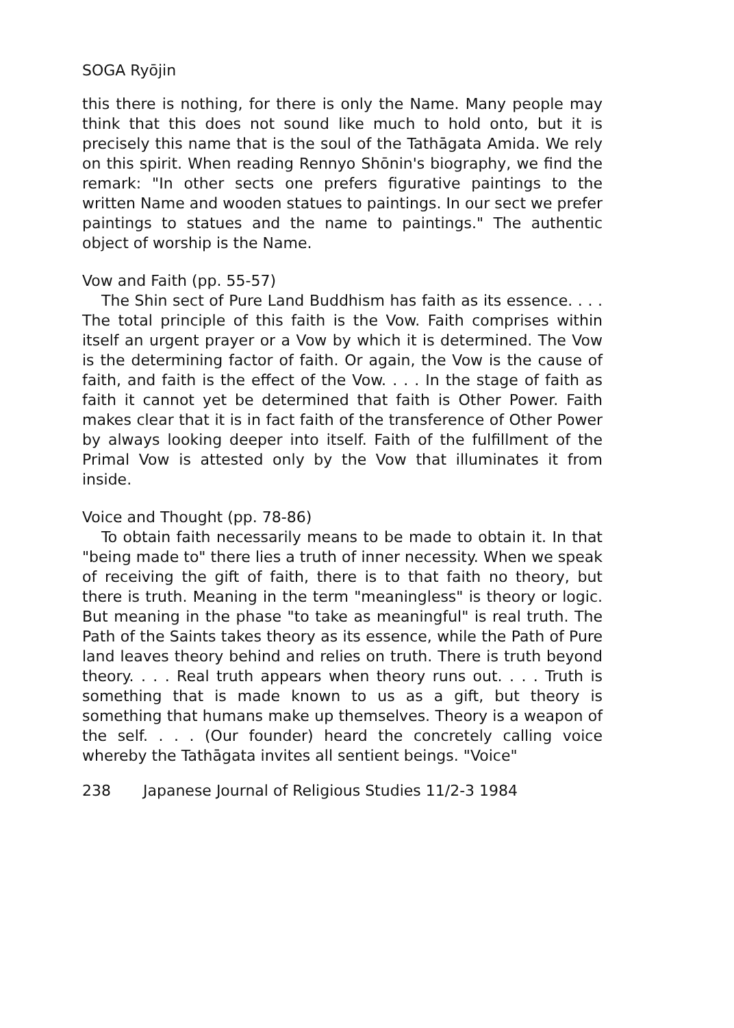SOGA Ryōjin
this there is nothing, for there is only the Name. Many people may think that this does not sound like much to hold onto, but it is precisely this name that is the soul of the Tathāgata Amida. We rely on this spirit. When reading Rennyo Shōnin's biography, we find the remark: "In other sects one prefers figurative paintings to the written Name and wooden statues to paintings. In our sect we prefer paintings to statues and the name to paintings." The authentic object of worship is the Name.
Vow and Faith (pp. 55-57)
The Shin sect of Pure Land Buddhism has faith as its essence. . . . The total principle of this faith is the Vow. Faith comprises within itself an urgent prayer or a Vow by which it is determined. The Vow is the determining factor of faith. Or again, the Vow is the cause of faith, and faith is the effect of the Vow. . . . In the stage of faith as faith it cannot yet be determined that faith is Other Power. Faith makes clear that it is in fact faith of the transference of Other Power by always looking deeper into itself. Faith of the fulfillment of the Primal Vow is attested only by the Vow that illuminates it from inside.
Voice and Thought (pp. 78-86)
To obtain faith necessarily means to be made to obtain it. In that "being made to" there lies a truth of inner necessity. When we speak of receiving the gift of faith, there is to that faith no theory, but there is truth. Meaning in the term "meaningless" is theory or logic. But meaning in the phase "to take as meaningful" is real truth. The Path of the Saints takes theory as its essence, while the Path of Pure land leaves theory behind and relies on truth. There is truth beyond theory. . . . Real truth appears when theory runs out. . . . Truth is something that is made known to us as a gift, but theory is something that humans make up themselves. Theory is a weapon of the self. . . . (Our founder) heard the concretely calling voice whereby the Tathāgata invites all sentient beings. "Voice"
238 Japanese Journal of Religious Studies 11/2-3 1984